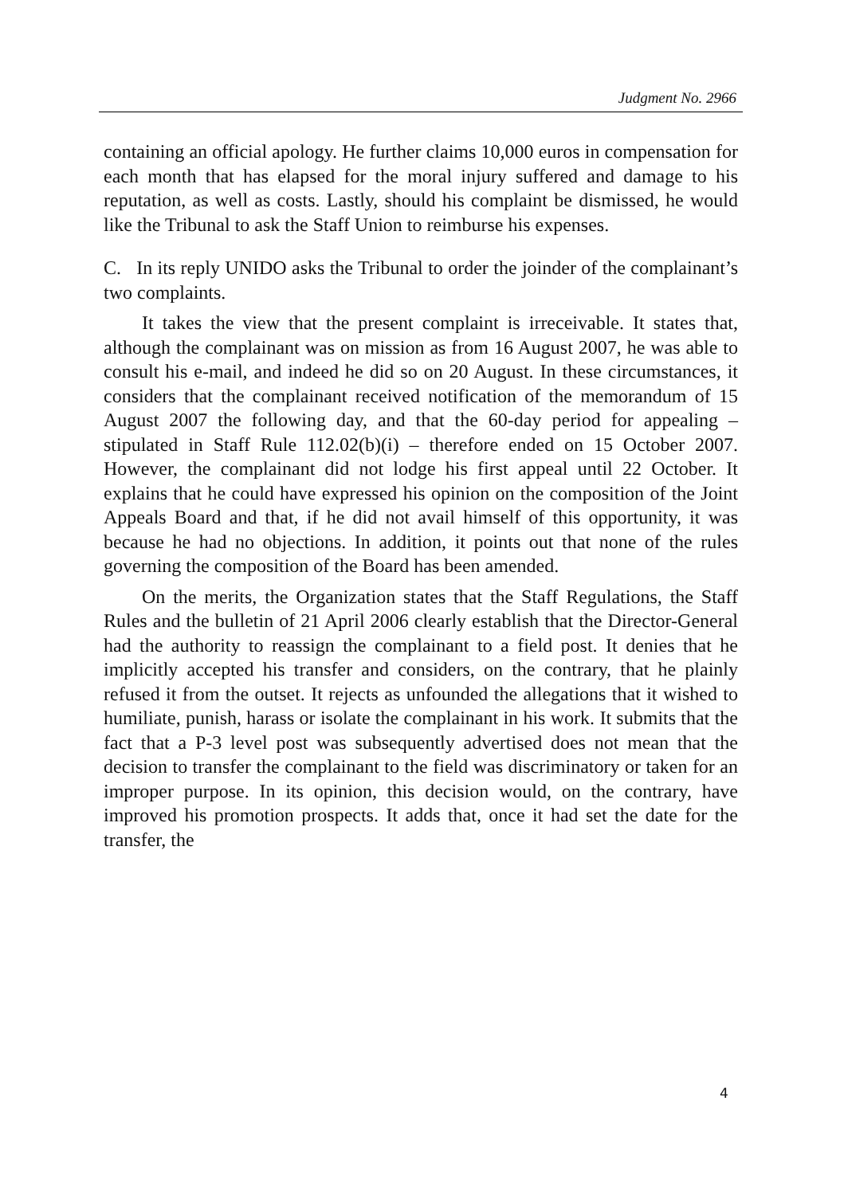Judgment No. 2966
containing an official apology. He further claims 10,000 euros in compensation for each month that has elapsed for the moral injury suffered and damage to his reputation, as well as costs. Lastly, should his complaint be dismissed, he would like the Tribunal to ask the Staff Union to reimburse his expenses.
C. In its reply UNIDO asks the Tribunal to order the joinder of the complainant’s two complaints.
It takes the view that the present complaint is irreceivable. It states that, although the complainant was on mission as from 16 August 2007, he was able to consult his e-mail, and indeed he did so on 20 August. In these circumstances, it considers that the complainant received notification of the memorandum of 15 August 2007 the following day, and that the 60-day period for appealing – stipulated in Staff Rule 112.02(b)(i) – therefore ended on 15 October 2007. However, the complainant did not lodge his first appeal until 22 October. It explains that he could have expressed his opinion on the composition of the Joint Appeals Board and that, if he did not avail himself of this opportunity, it was because he had no objections. In addition, it points out that none of the rules governing the composition of the Board has been amended.
On the merits, the Organization states that the Staff Regulations, the Staff Rules and the bulletin of 21 April 2006 clearly establish that the Director-General had the authority to reassign the complainant to a field post. It denies that he implicitly accepted his transfer and considers, on the contrary, that he plainly refused it from the outset. It rejects as unfounded the allegations that it wished to humiliate, punish, harass or isolate the complainant in his work. It submits that the fact that a P-3 level post was subsequently advertised does not mean that the decision to transfer the complainant to the field was discriminatory or taken for an improper purpose. In its opinion, this decision would, on the contrary, have improved his promotion prospects. It adds that, once it had set the date for the transfer, the
4